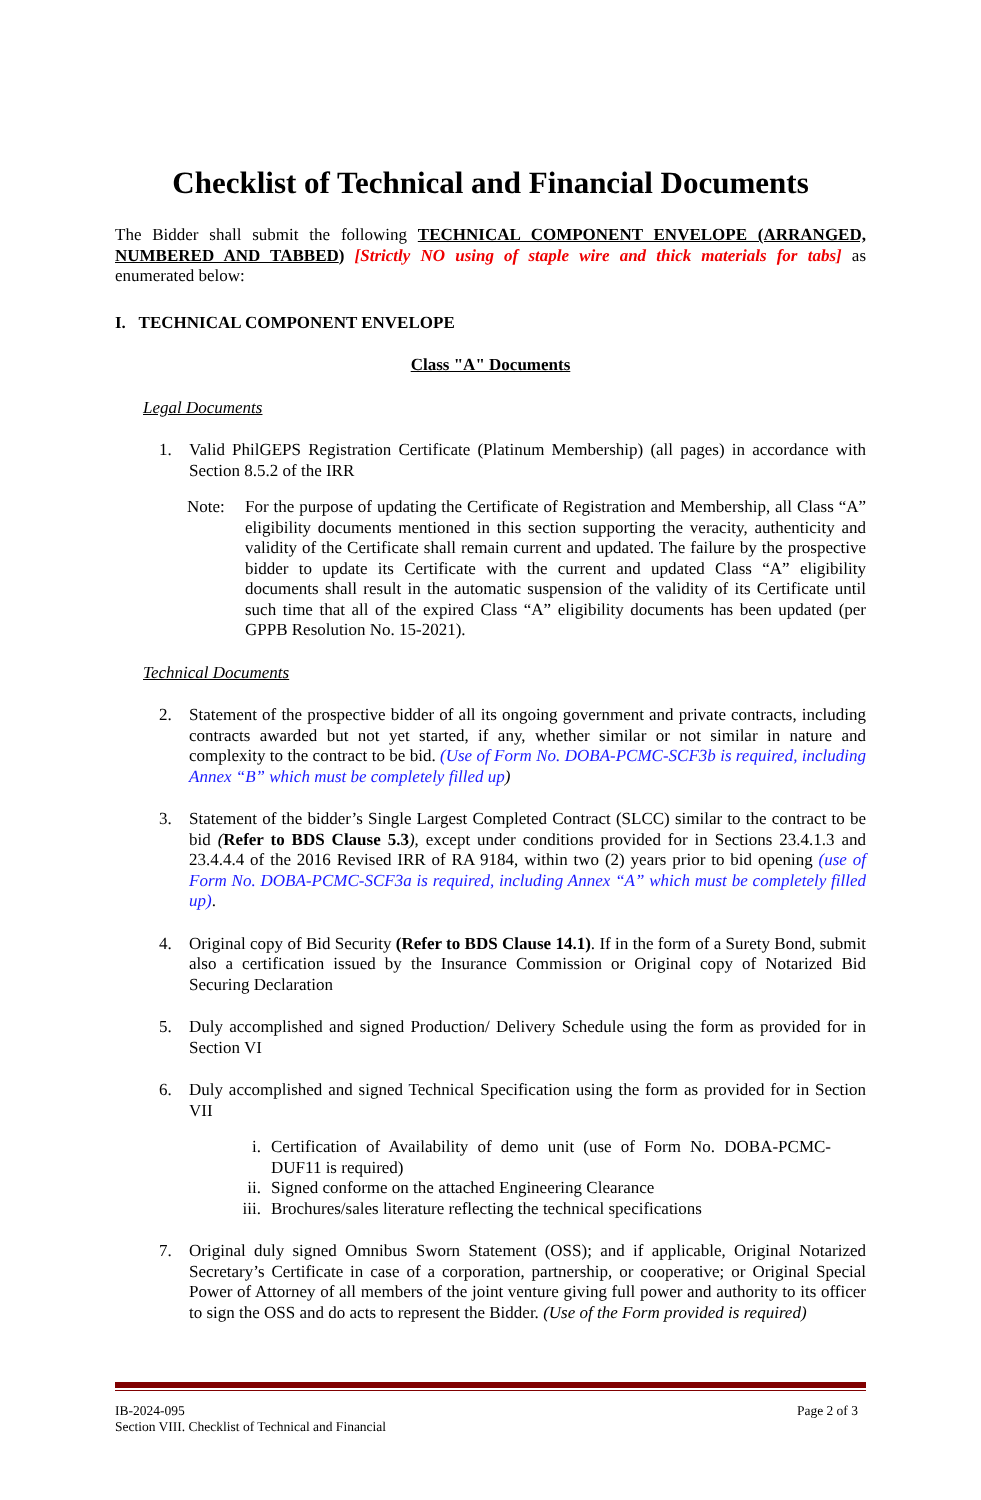Checklist of Technical and Financial Documents
The Bidder shall submit the following TECHNICAL COMPONENT ENVELOPE (ARRANGED, NUMBERED AND TABBED) [Strictly NO using of staple wire and thick materials for tabs] as enumerated below:
I. TECHNICAL COMPONENT ENVELOPE
Class "A" Documents
Legal Documents
1. Valid PhilGEPS Registration Certificate (Platinum Membership) (all pages) in accordance with Section 8.5.2 of the IRR
Note: For the purpose of updating the Certificate of Registration and Membership, all Class “A” eligibility documents mentioned in this section supporting the veracity, authenticity and validity of the Certificate shall remain current and updated. The failure by the prospective bidder to update its Certificate with the current and updated Class “A” eligibility documents shall result in the automatic suspension of the validity of its Certificate until such time that all of the expired Class “A” eligibility documents has been updated (per GPPB Resolution No. 15-2021).
Technical Documents
2. Statement of the prospective bidder of all its ongoing government and private contracts, including contracts awarded but not yet started, if any, whether similar or not similar in nature and complexity to the contract to be bid. (Use of Form No. DOBA-PCMC-SCF3b is required, including Annex “B” which must be completely filled up)
3. Statement of the bidder’s Single Largest Completed Contract (SLCC) similar to the contract to be bid (Refer to BDS Clause 5.3), except under conditions provided for in Sections 23.4.1.3 and 23.4.4.4 of the 2016 Revised IRR of RA 9184, within two (2) years prior to bid opening (use of Form No. DOBA-PCMC-SCF3a is required, including Annex “A” which must be completely filled up).
4. Original copy of Bid Security (Refer to BDS Clause 14.1). If in the form of a Surety Bond, submit also a certification issued by the Insurance Commission or Original copy of Notarized Bid Securing Declaration
5. Duly accomplished and signed Production/ Delivery Schedule using the form as provided for in Section VI
6. Duly accomplished and signed Technical Specification using the form as provided for in Section VII
i. Certification of Availability of demo unit (use of Form No. DOBA-PCMC-DUF11 is required)
ii. Signed conforme on the attached Engineering Clearance
iii.
Brochures/sales literature reflecting the technical specifications
7. Original duly signed Omnibus Sworn Statement (OSS); and if applicable, Original Notarized Secretary’s Certificate in case of a corporation, partnership, or cooperative; or Original Special Power of Attorney of all members of the joint venture giving full power and authority to its officer to sign the OSS and do acts to represent the Bidder. (Use of the Form provided is required)
IB-2024-095
Section VIII. Checklist of Technical and Financial
Page 2 of 3